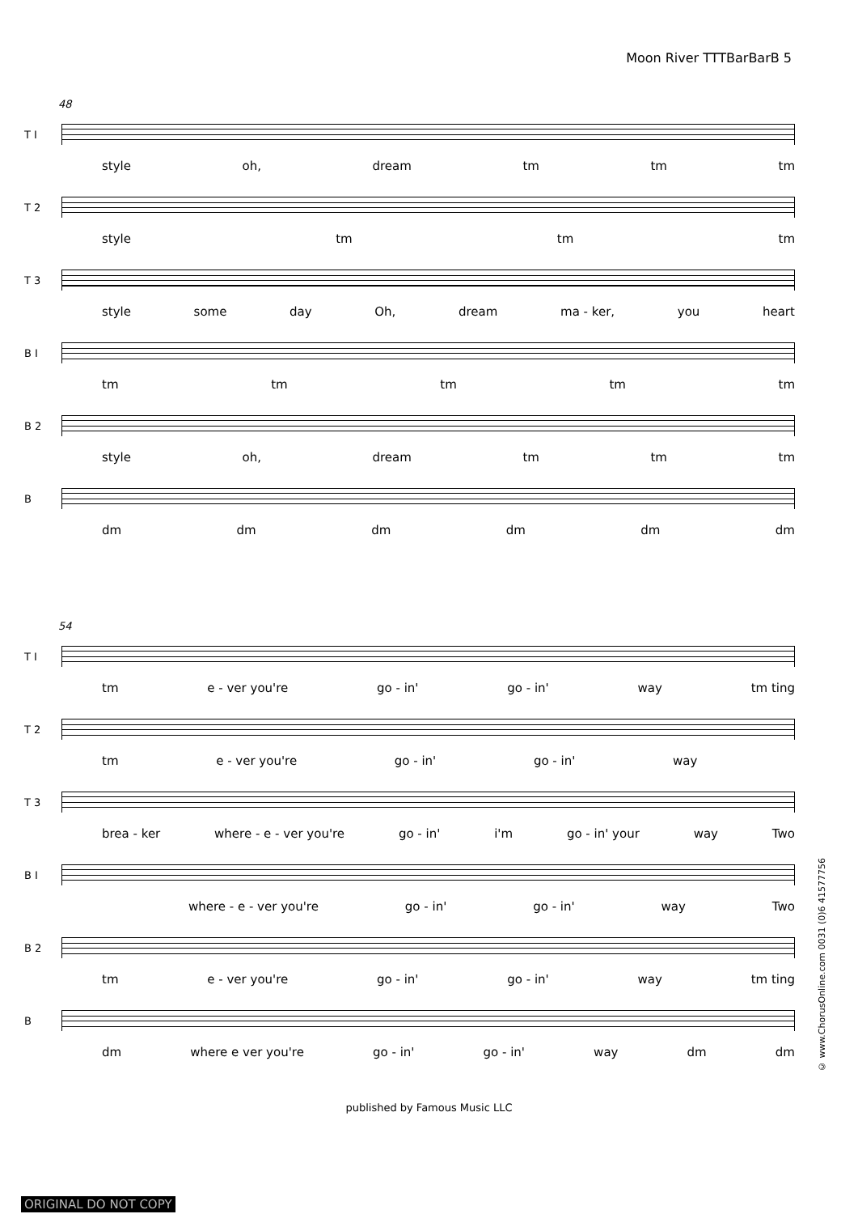Moon River TTTBarBarB 5
48
T I
style oh, dream tm tm tm
T 2
style tm tm tm
T 3
style some day Oh, dream ma - ker, you heart
B I
tm tm tm tm tm
B 2
style oh, dream tm tm tm
B
dm dm dm dm dm dm
54
T I
tm e - ver you're go - in' go - in' way tm ting
T 2
tm e - ver you're go - in' go - in' way
T 3
brea - ker where - e - ver you're go - in' i'm go - in' your way Two
B I
where - e - ver you're go - in' go - in' way Two
B 2
tm e - ver you're go - in' go - in' way tm ting
B
dm where e ver you're go - in' go - in' way dm dm
published by Famous Music LLC
© www.ChorusOnline.com 0031 (0)6 41577756
ORIGINAL DO NOT COPY